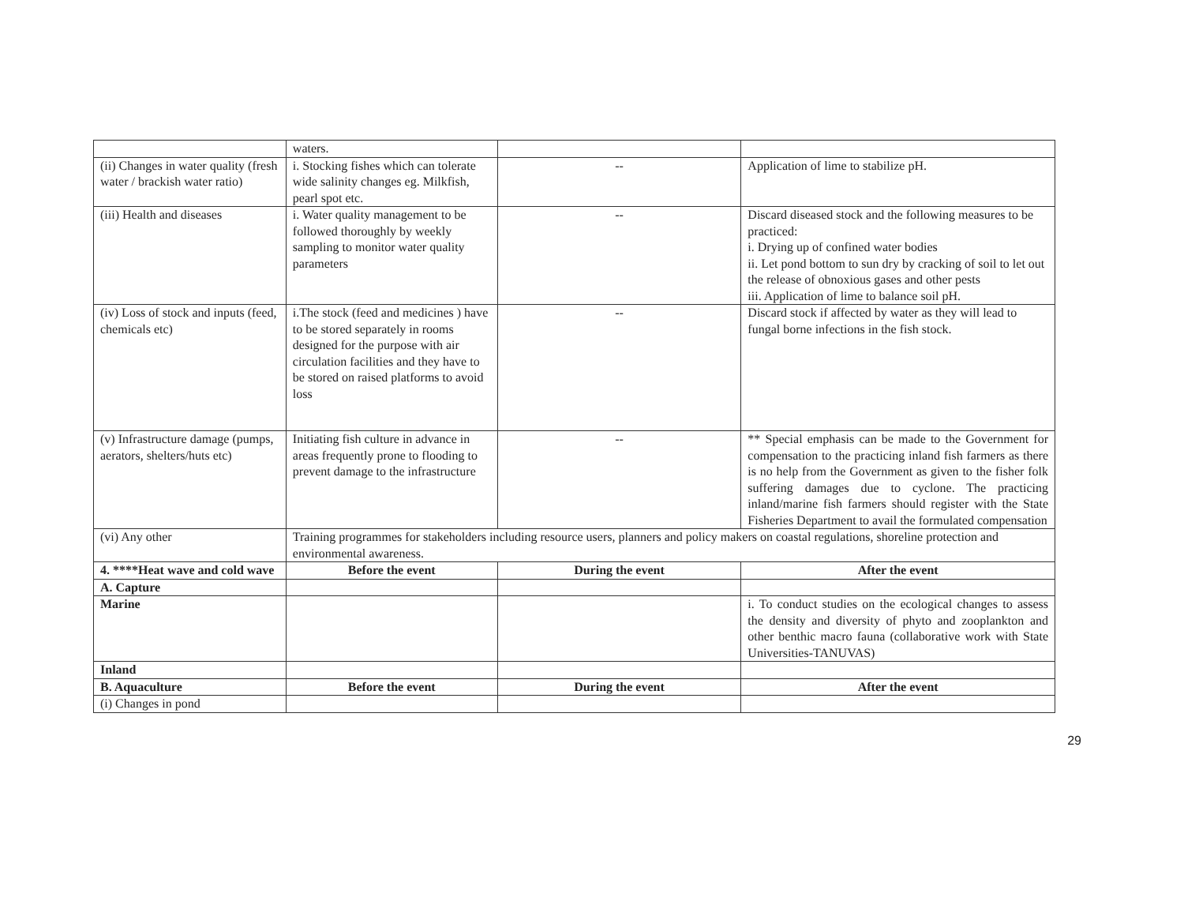| | waters. | | |
| (ii) Changes in water quality (fresh water / brackish water ratio) | i. Stocking fishes which can tolerate wide salinity changes eg. Milkfish, pearl spot etc. | -- | Application of lime to stabilize pH. |
| (iii) Health and diseases | i. Water quality management to be followed thoroughly by weekly sampling to monitor water quality parameters | -- | Discard diseased stock and the following measures to be practiced: i. Drying up of confined water bodies ii. Let pond bottom to sun dry by cracking of soil to let out the release of obnoxious gases and other pests iii. Application of lime to balance soil pH. |
| (iv) Loss of stock and inputs (feed, chemicals etc) | i.The stock (feed and medicines ) have to be stored separately in rooms designed for the purpose with air circulation facilities and they have to be stored on raised platforms to avoid loss | -- | Discard stock if affected by water as they will lead to fungal borne infections in the fish stock. |
| (v) Infrastructure damage (pumps, aerators, shelters/huts etc) | Initiating fish culture in advance in areas frequently prone to flooding to prevent damage to the infrastructure | -- | ** Special emphasis can be made to the Government for compensation to the practicing inland fish farmers as there is no help from the Government as given to the fisher folk suffering damages due to cyclone. The practicing inland/marine fish farmers should register with the State Fisheries Department to avail the formulated compensation |
| (vi) Any other | Training programmes for stakeholders including resource users, planners and policy makers on coastal regulations, shoreline protection and environmental awareness. | | |
| 4. ****Heat wave and cold wave | Before the event | During the event | After the event |
| A. Capture | | | |
| Marine | | | i. To conduct studies on the ecological changes to assess the density and diversity of phyto and zooplankton and other benthic macro fauna (collaborative work with State Universities-TANUVAS) |
| Inland | | | |
| B. Aquaculture | Before the event | During the event | After the event |
| (i) Changes in pond | | | |
29